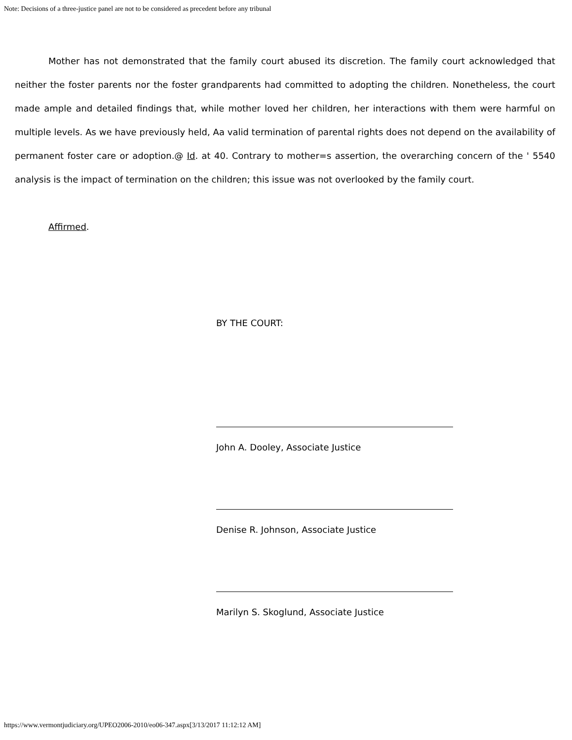Note: Decisions of a three-justice panel are not to be considered as precedent before any tribunal
Mother has not demonstrated that the family court abused its discretion. The family court acknowledged that neither the foster parents nor the foster grandparents had committed to adopting the children. Nonetheless, the court made ample and detailed findings that, while mother loved her children, her interactions with them were harmful on multiple levels. As we have previously held, Aa valid termination of parental rights does not depend on the availability of permanent foster care or adoption.@ Id. at 40. Contrary to mother=s assertion, the overarching concern of the ' 5540 analysis is the impact of termination on the children; this issue was not overlooked by the family court.
Affirmed.
BY THE COURT:
John A. Dooley, Associate Justice
Denise R. Johnson, Associate Justice
Marilyn S. Skoglund, Associate Justice
https://www.vermontjudiciary.org/UPEO2006-2010/eo06-347.aspx[3/13/2017 11:12:12 AM]